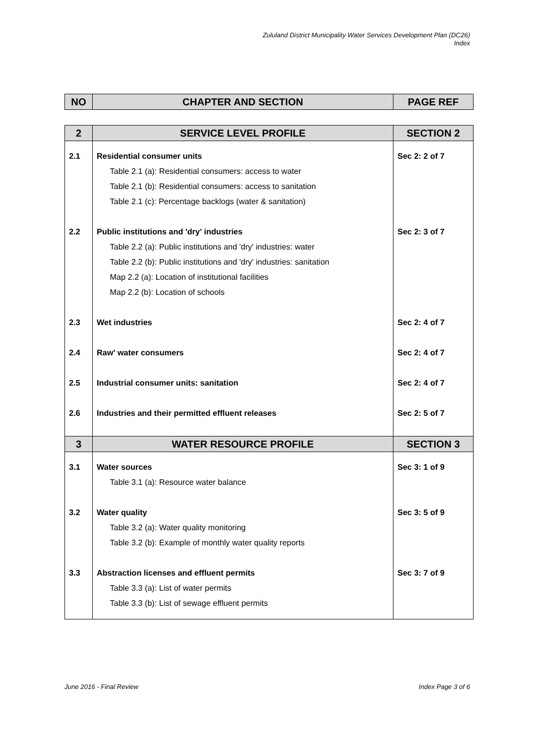Zululand District Municipality Water Services Development Plan (DC26)
Index
| NO | CHAPTER AND SECTION | PAGE REF |
| --- | --- | --- |
| 2 | SERVICE LEVEL PROFILE | SECTION 2 |
| 2.1 | Residential consumer units Table 2.1 (a): Residential consumers: access to water Table 2.1 (b): Residential consumers: access to sanitation Table 2.1 (c): Percentage backlogs (water & sanitation) | Sec 2: 2 of 7 |
| 2.2 | Public institutions and 'dry' industries Table 2.2 (a): Public institutions and 'dry' industries: water Table 2.2 (b): Public institutions and 'dry' industries: sanitation Map 2.2 (a): Location of institutional facilities Map 2.2 (b): Location of schools | Sec 2: 3 of 7 |
| 2.3 | Wet industries | Sec 2: 4 of 7 |
| 2.4 | Raw' water consumers | Sec 2: 4 of 7 |
| 2.5 | Industrial consumer units: sanitation | Sec 2: 4 of 7 |
| 2.6 | Industries and their permitted effluent releases | Sec 2: 5 of 7 |
| 3 | WATER RESOURCE PROFILE | SECTION 3 |
| 3.1 | Water sources Table 3.1 (a): Resource water balance | Sec 3: 1 of 9 |
| 3.2 | Water quality Table 3.2 (a): Water quality monitoring Table 3.2 (b): Example of monthly water quality reports | Sec 3: 5 of 9 |
| 3.3 | Abstraction licenses and effluent permits Table 3.3 (a): List of water permits Table 3.3 (b): List of sewage effluent permits | Sec 3: 7 of 9 |
June 2016 - Final Review Index Page 3 of 6